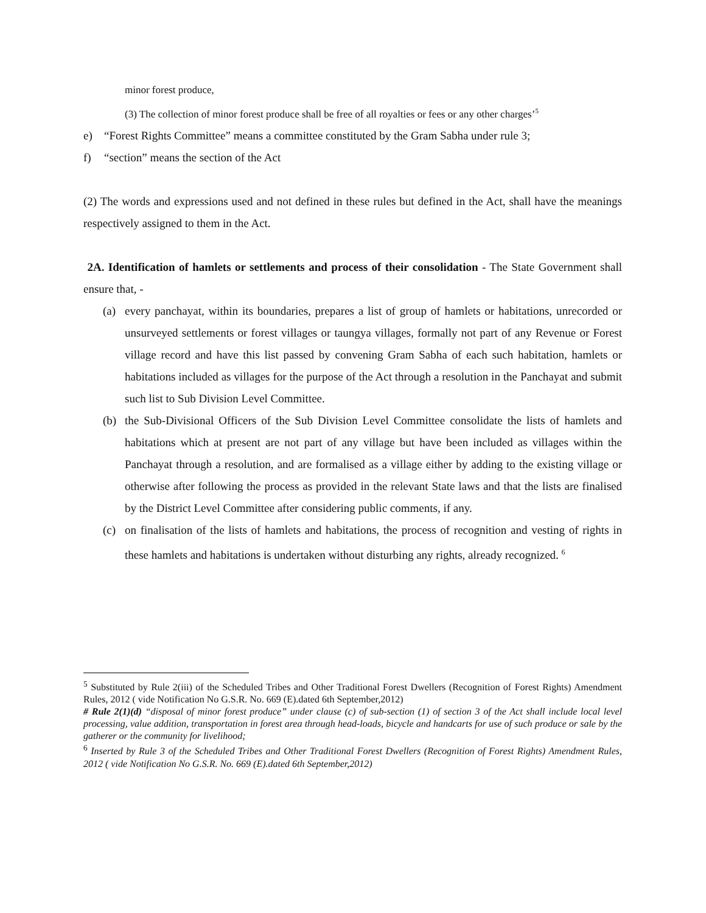minor forest produce,
(3) The collection of minor forest produce shall be free of all royalties or fees or any other charges’<sup>5</sup>
e) “Forest Rights Committee” means a committee constituted by the Gram Sabha under rule 3;
f) “section” means the section of the Act
(2) The words and expressions used and not defined in these rules but defined in the Act, shall have the meanings respectively assigned to them in the Act.
2A. Identification of hamlets or settlements and process of their consolidation - The State Government shall ensure that, -
(a) every panchayat, within its boundaries, prepares a list of group of hamlets or habitations, unrecorded or unsurveyed settlements or forest villages or taungya villages, formally not part of any Revenue or Forest village record and have this list passed by convening Gram Sabha of each such habitation, hamlets or habitations included as villages for the purpose of the Act through a resolution in the Panchayat and submit such list to Sub Division Level Committee.
(b) the Sub-Divisional Officers of the Sub Division Level Committee consolidate the lists of hamlets and habitations which at present are not part of any village but have been included as villages within the Panchayat through a resolution, and are formalised as a village either by adding to the existing village or otherwise after following the process as provided in the relevant State laws and that the lists are finalised by the District Level Committee after considering public comments, if any.
(c) on finalisation of the lists of hamlets and habitations, the process of recognition and vesting of rights in these hamlets and habitations is undertaken without disturbing any rights, already recognized. <sup>6</sup>
<sup>5</sup> Substituted by Rule 2(iii) of the Scheduled Tribes and Other Traditional Forest Dwellers (Recognition of Forest Rights) Amendment Rules, 2012 ( vide Notification No G.S.R. No. 669 (E).dated 6th September,2012)
# Rule 2(1)(d) “disposal of minor forest produce” under clause (c) of sub-section (1) of section 3 of the Act shall include local level processing, value addition, transportation in forest area through head-loads, bicycle and handcarts for use of such produce or sale by the gatherer or the community for livelihood;
<sup>6</sup> Inserted by Rule 3 of the Scheduled Tribes and Other Traditional Forest Dwellers (Recognition of Forest Rights) Amendment Rules, 2012 ( vide Notification No G.S.R. No. 669 (E).dated 6th September,2012)